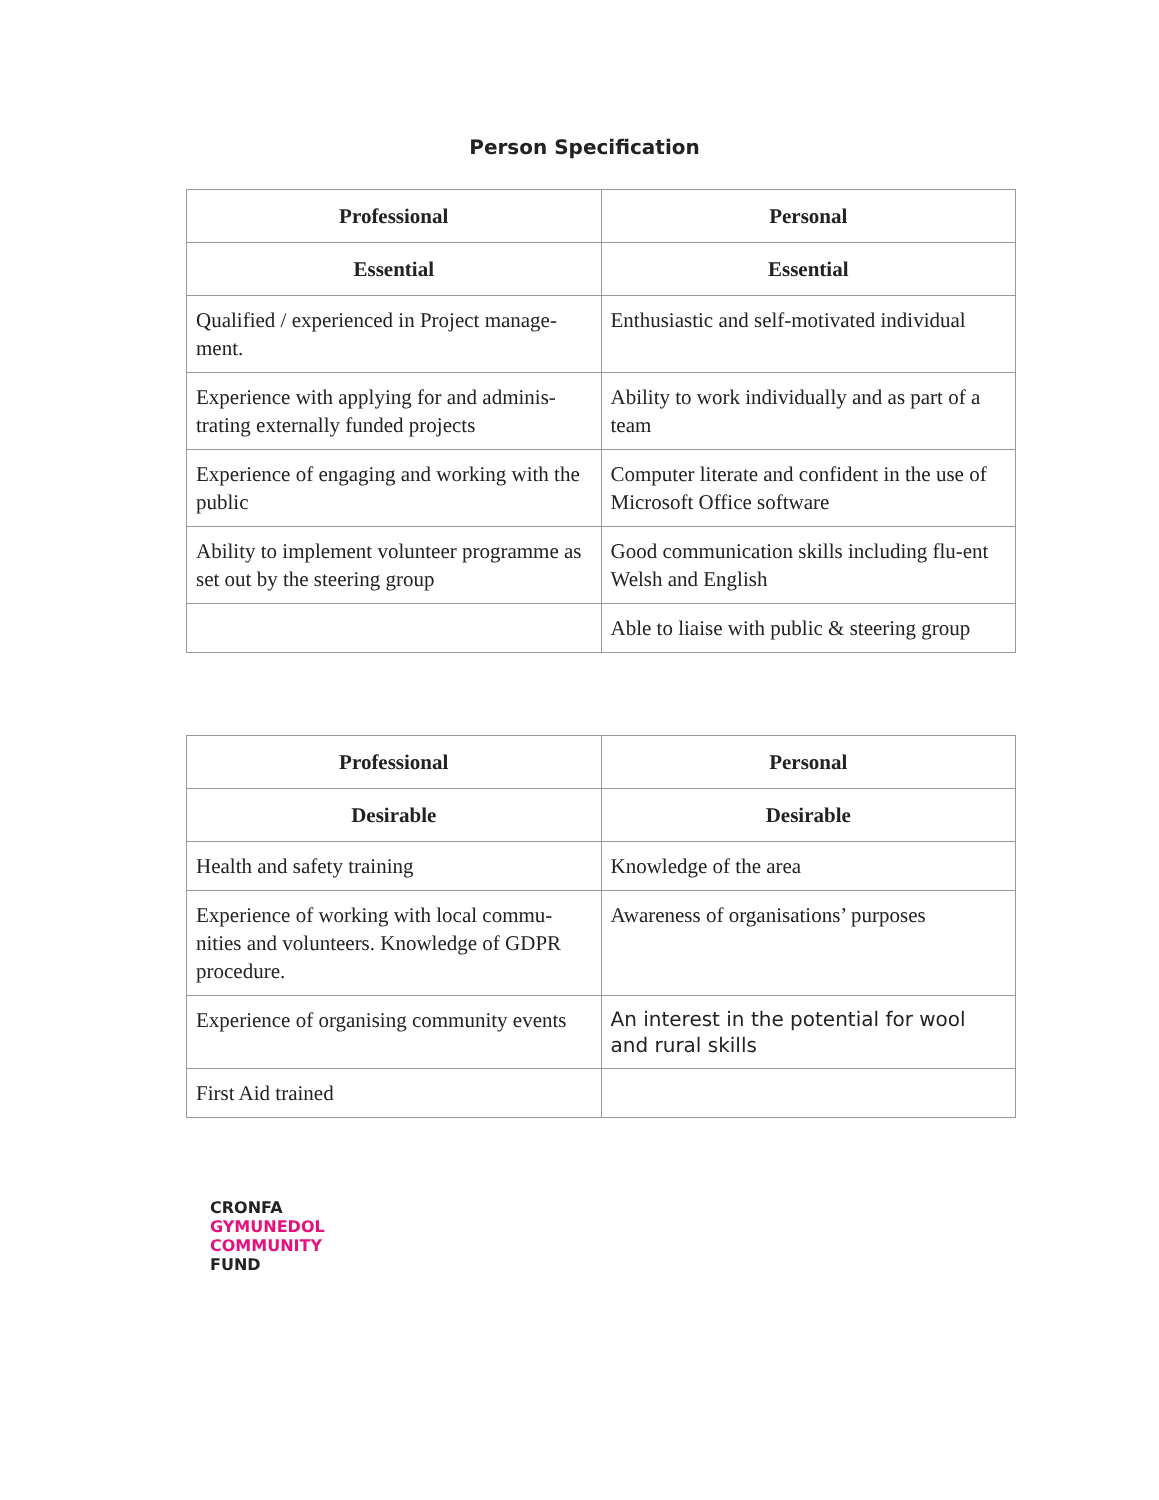Person Specification
| Professional | Personal |
| --- | --- |
| Essential | Essential |
| Qualified / experienced in Project manage-ment. | Enthusiastic and self-motivated individual |
| Experience with applying for and adminis-trating externally funded projects | Ability to work individually and as part of a team |
| Experience of engaging and working with the public | Computer literate and confident in the use of Microsoft Office software |
| Ability to implement volunteer programme as set out by the steering group | Good communication skills including flu-ent Welsh and English |
| | Able to liaise with public & steering group |
| Professional | Personal |
| --- | --- |
| Desirable | Desirable |
| Health and safety training | Knowledge of the area |
| Experience of working with local commu-nities and volunteers. Knowledge of GDPR procedure. | Awareness of organisations’ purposes |
| Experience of organising community events | An interest in the potential for wool and rural skills |
| First Aid trained | |
CRONFA
GYMUNEDOL
COMMUNITY
FUND